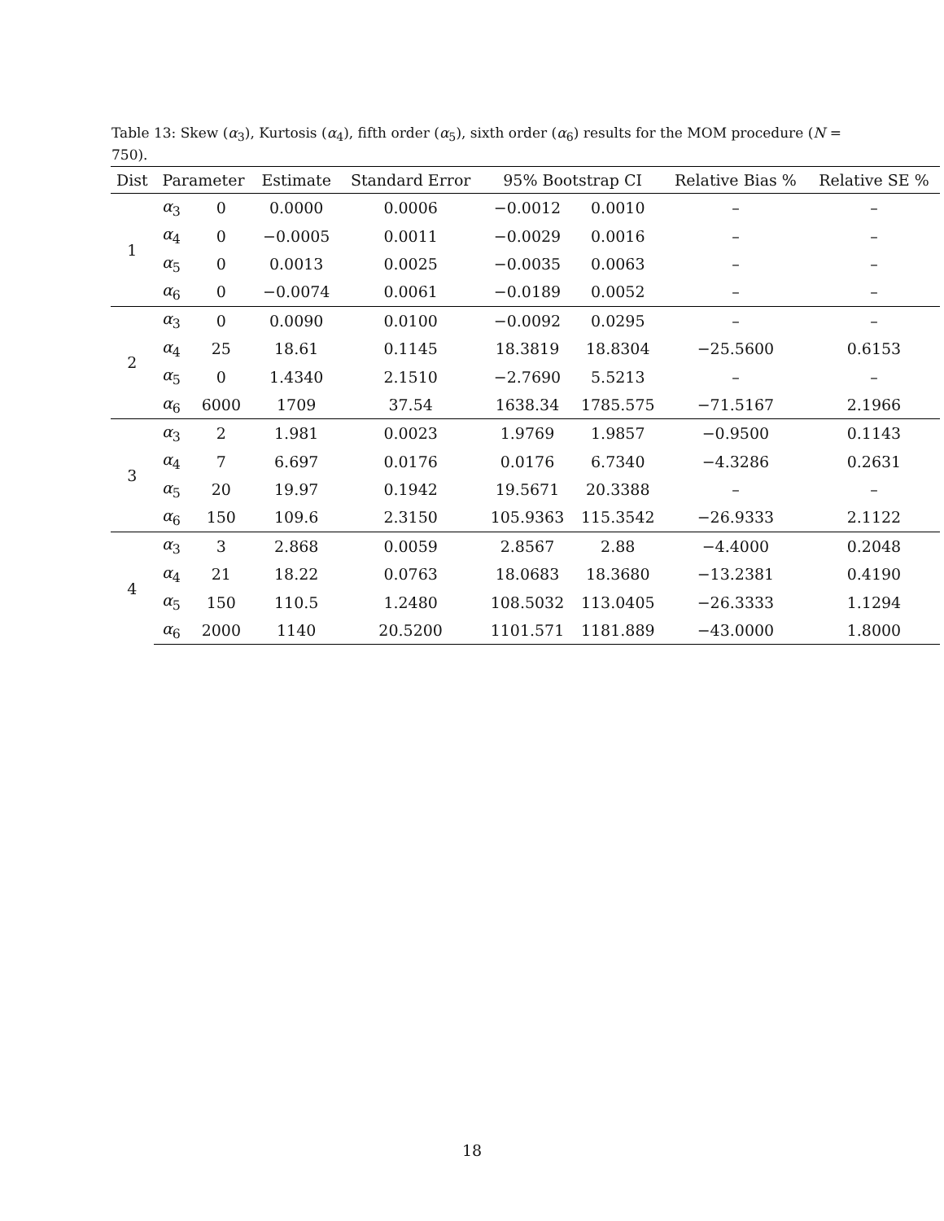Table 13: Skew (α<sub>3</sub>), Kurtosis (α<sub>4</sub>), fifth order (α<sub>5</sub>), sixth order (α<sub>6</sub>) results for the MOM procedure (N = 750).
| Dist | Parameter | | Estimate | Standard Error | 95% Bootstrap CI | | Relative Bias % | Relative SE % |
| --- | --- | --- | --- | --- | --- | --- | --- | --- |
| 1 | α<sub>3</sub> | 0 | 0.0000 | 0.0006 | −0.0012 | 0.0010 | – | – |
| | α<sub>4</sub> | 0 | −0.0005 | 0.0011 | −0.0029 | 0.0016 | – | – |
| | α<sub>5</sub> | 0 | 0.0013 | 0.0025 | −0.0035 | 0.0063 | – | – |
| | α<sub>6</sub> | 0 | −0.0074 | 0.0061 | −0.0189 | 0.0052 | – | – |
| 2 | α<sub>3</sub> | 0 | 0.0090 | 0.0100 | −0.0092 | 0.0295 | – | – |
| | α<sub>4</sub> | 25 | 18.61 | 0.1145 | 18.3819 | 18.8304 | −25.5600 | 0.6153 |
| | α<sub>5</sub> | 0 | 1.4340 | 2.1510 | −2.7690 | 5.5213 | – | – |
| | α<sub>6</sub> | 6000 | 1709 | 37.54 | 1638.34 | 1785.575 | −71.5167 | 2.1966 |
| 3 | α<sub>3</sub> | 2 | 1.981 | 0.0023 | 1.9769 | 1.9857 | −0.9500 | 0.1143 |
| | α<sub>4</sub> | 7 | 6.697 | 0.0176 | 0.0176 | 6.7340 | −4.3286 | 0.2631 |
| | α<sub>5</sub> | 20 | 19.97 | 0.1942 | 19.5671 | 20.3388 | – | – |
| | α<sub>6</sub> | 150 | 109.6 | 2.3150 | 105.9363 | 115.3542 | −26.9333 | 2.1122 |
| 4 | α<sub>3</sub> | 3 | 2.868 | 0.0059 | 2.8567 | 2.88 | −4.4000 | 0.2048 |
| | α<sub>4</sub> | 21 | 18.22 | 0.0763 | 18.0683 | 18.3680 | −13.2381 | 0.4190 |
| | α<sub>5</sub> | 150 | 110.5 | 1.2480 | 108.5032 | 113.0405 | −26.3333 | 1.1294 |
| | α<sub>6</sub> | 2000 | 1140 | 20.5200 | 1101.571 | 1181.889 | −43.0000 | 1.8000 |
18